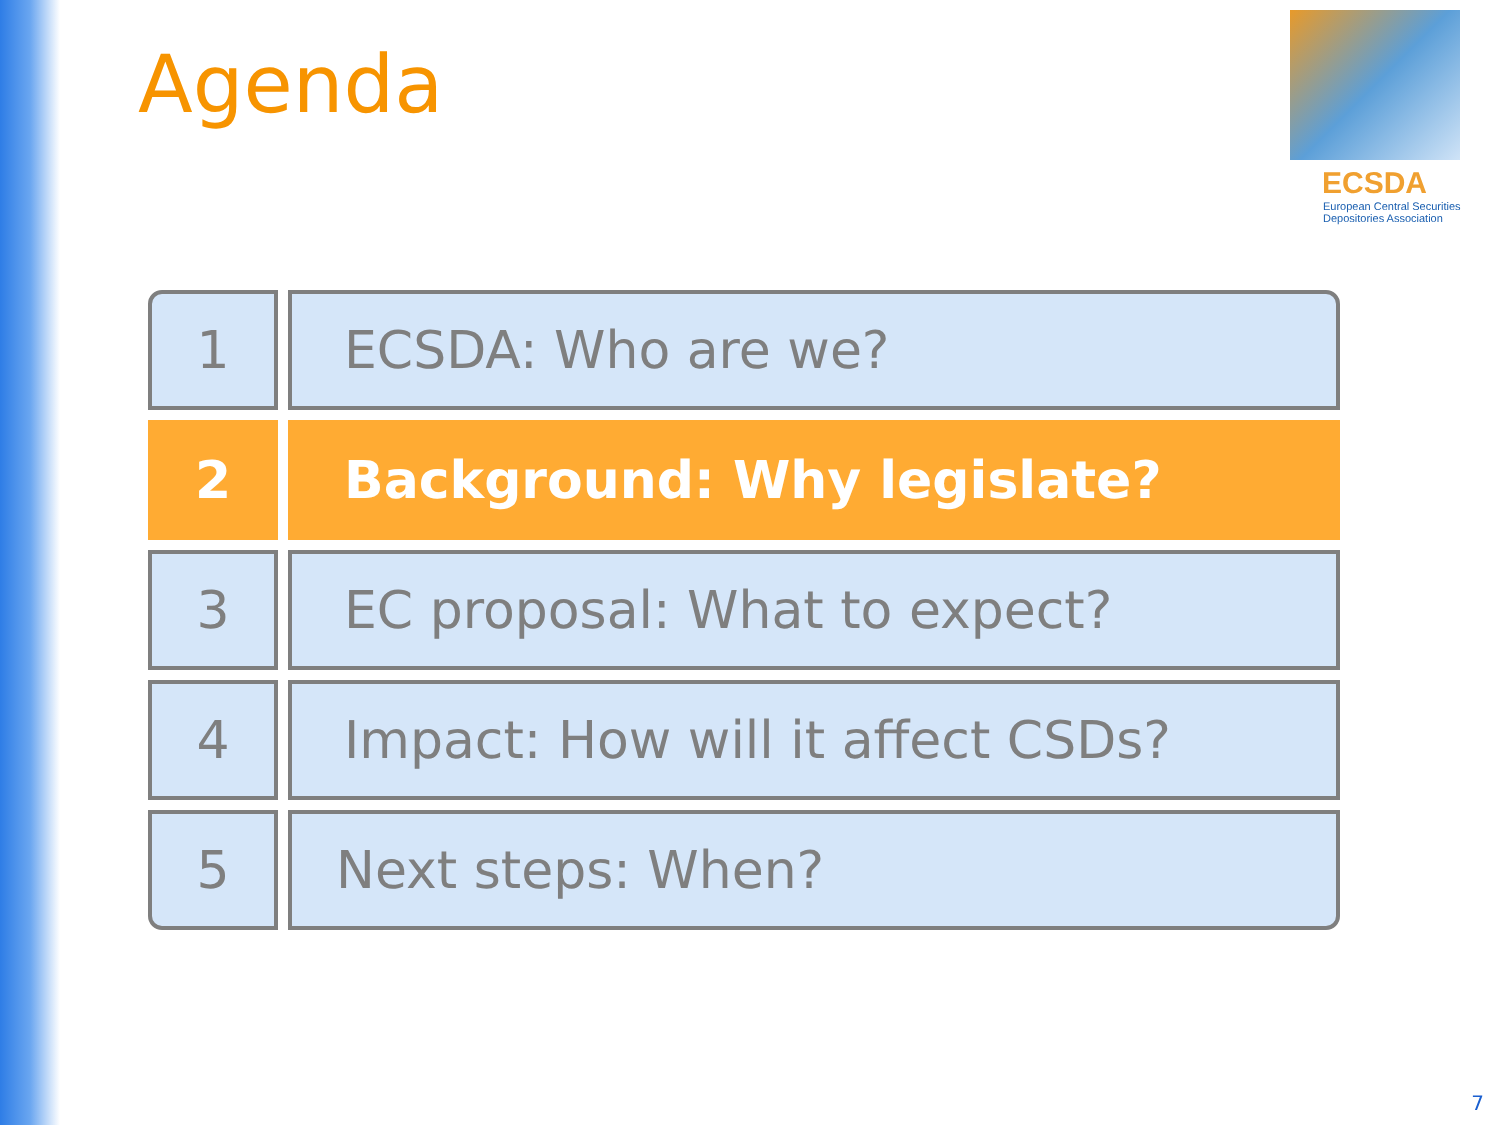Agenda
ECSDA
European Central Securities
Depositories Association
1 ECSDA: Who are we?
2 Background: Why legislate?
3 EC proposal: What to expect?
4 Impact: How will it affect CSDs?
5 Next steps: When?
7